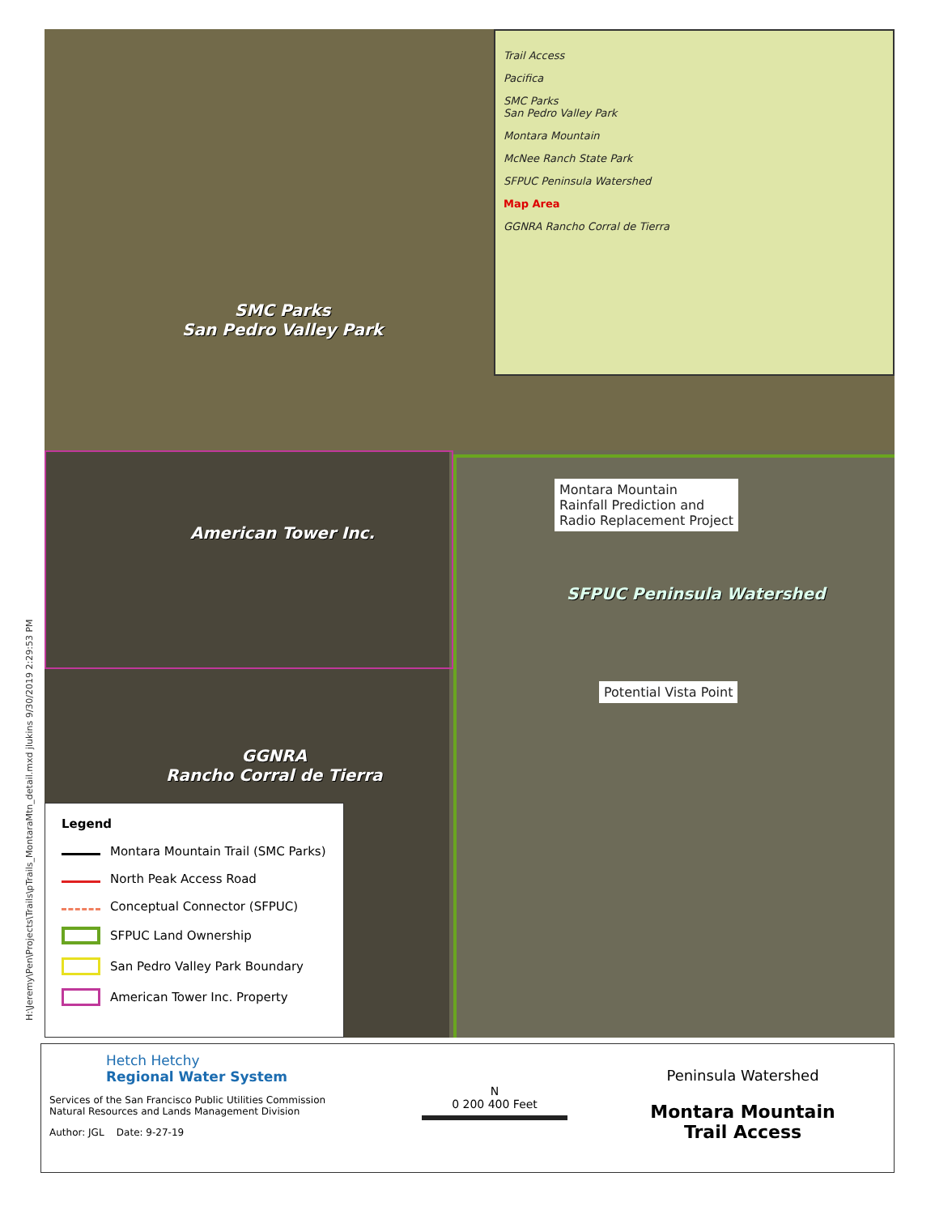H:\Jeremy\Pen\Projects\Trails\pTrails_MontaraMtn_detail.mxd jlukins 9/30/2019 2:29:53 PM
Trail Access
Pacifica
SMC Parks
San Pedro Valley Park
Montara Mountain
McNee Ranch State Park
SFPUC Peninsula Watershed
Map Area
GGNRA Rancho Corral de Tierra
SMC Parks
San Pedro Valley Park
American Tower Inc.
Montara Mountain
Rainfall Prediction and
Radio Replacement Project
SFPUC Peninsula Watershed
Potential Vista Point
GGNRA
Rancho Corral de Tierra
Legend
Montara Mountain Trail (SMC Parks)
North Peak Access Road
Conceptual Connector (SFPUC)
SFPUC Land Ownership
San Pedro Valley Park Boundary
American Tower Inc. Property
Hetch Hetchy
Regional Water System
Services of the San Francisco Public Utilities Commission
Natural Resources and Lands Management Division
Author: JGL Date: 9-27-19
N
0 200 400 Feet
Peninsula Watershed
Montara Mountain
Trail Access